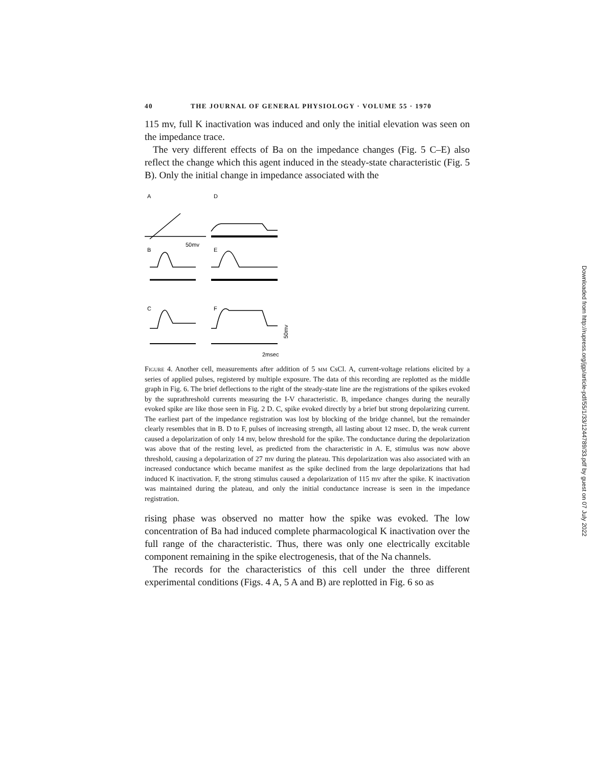40 THE JOURNAL OF GENERAL PHYSIOLOGY · VOLUME 55 · 1970
115 mv, full K inactivation was induced and only the initial elevation was seen on the impedance trace.
The very different effects of Ba on the impedance changes (Fig. 5 C–E) also reflect the change which this agent induced in the steady-state characteristic (Fig. 5 B). Only the initial change in impedance associated with the
A
D
B
E
C
F
50mv
2msec
50mv
Figure 4. Another cell, measurements after addition of 5 mm CsCl. A, current-voltage relations elicited by a series of applied pulses, registered by multiple exposure. The data of this recording are replotted as the middle graph in Fig. 6. The brief deflections to the right of the steady-state line are the registrations of the spikes evoked by the suprathreshold currents measuring the I-V characteristic. B, impedance changes during the neurally evoked spike are like those seen in Fig. 2 D. C, spike evoked directly by a brief but strong depolarizing current. The earliest part of the impedance registration was lost by blocking of the bridge channel, but the remainder clearly resembles that in B. D to F, pulses of increasing strength, all lasting about 12 msec. D, the weak current caused a depolarization of only 14 mv, below threshold for the spike. The conductance during the depolarization was above that of the resting level, as predicted from the characteristic in A. E, stimulus was now above threshold, causing a depolarization of 27 mv during the plateau. This depolarization was also associated with an increased conductance which became manifest as the spike declined from the large depolarizations that had induced K inactivation. F, the strong stimulus caused a depolarization of 115 mv after the spike. K inactivation was maintained during the plateau, and only the initial conductance increase is seen in the impedance registration.
rising phase was observed no matter how the spike was evoked. The low concentration of Ba had induced complete pharmacological K inactivation over the full range of the characteristic. Thus, there was only one electrically excitable component remaining in the spike electrogenesis, that of the Na channels.
The records for the characteristics of this cell under the three different experimental conditions (Figs. 4 A, 5 A and B) are replotted in Fig. 6 so as
Downloaded from http://rupress.org/jgp/article-pdf/55/1/33/1244789/33.pdf by guest on 07 July 2022